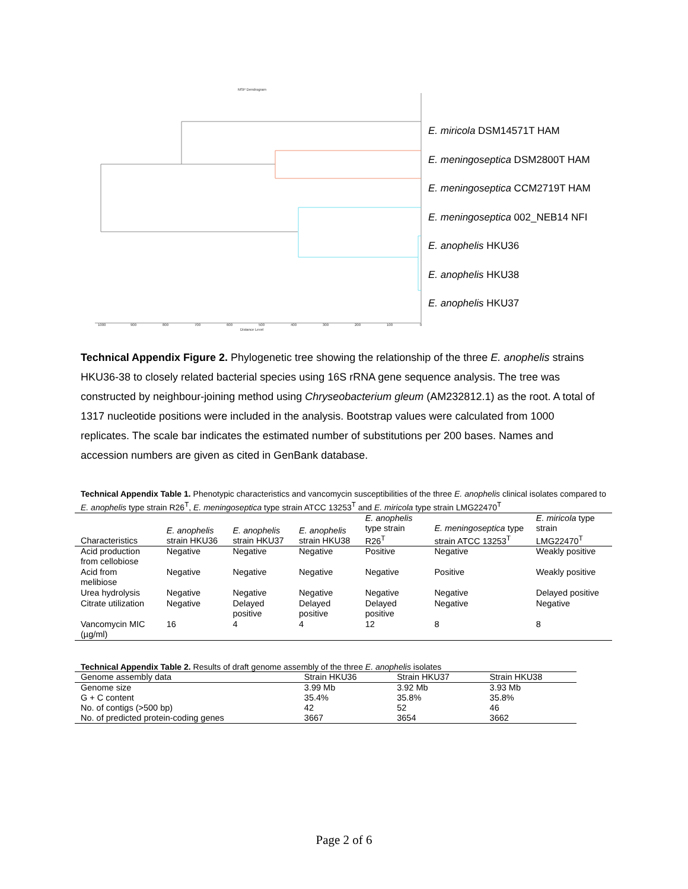MSP Dendrogram
1000
900
800
700
600
500
400
300
200
100
0
Distance Level
E. miricola DSM14571T HAM
E. meningoseptica DSM2800T HAM
E. meningoseptica CCM2719T HAM
E. meningoseptica 002_NEB14 NFI
E. anophelis HKU36
E. anophelis HKU38
E. anophelis HKU37
Technical Appendix Figure 2. Phylogenetic tree showing the relationship of the three E. anophelis strains HKU36-38 to closely related bacterial species using 16S rRNA gene sequence analysis. The tree was constructed by neighbour-joining method using Chryseobacterium gleum (AM232812.1) as the root. A total of 1317 nucleotide positions were included in the analysis. Bootstrap values were calculated from 1000 replicates. The scale bar indicates the estimated number of substitutions per 200 bases. Names and accession numbers are given as cited in GenBank database.
Technical Appendix Table 1. Phenotypic characteristics and vancomycin susceptibilities of the three E. anophelis clinical isolates compared to E. anophelis type strain R26<sup>T</sup>, E. meningoseptica type strain ATCC 13253<sup>T</sup> and E. miricola type strain LMG22470<sup>T</sup>
| Characteristics | E. anophelis strain HKU36 | E. anophelis strain HKU37 | E. anophelis strain HKU38 | E. anophelis type strain R26<sup>T</sup> | E. meningoseptica type strain ATCC 13253<sup>T</sup> | E. miricola type strain LMG22470<sup>T</sup> |
| --- | --- | --- | --- | --- | --- | --- |
| Acid production from cellobiose | Negative | Negative | Negative | Positive | Negative | Weakly positive |
| Acid from melibiose | Negative | Negative | Negative | Negative | Positive | Weakly positive |
| Urea hydrolysis | Negative | Negative | Negative | Negative | Negative | Delayed positive |
| Citrate utilization | Negative | Delayed positive | Delayed positive | Delayed positive | Negative | Negative |
| Vancomycin MIC (µg/ml) | 16 | 4 | 4 | 12 | 8 | 8 |
Technical Appendix Table 2. Results of draft genome assembly of the three E. anophelis isolates
| Genome assembly data | Strain HKU36 | Strain HKU37 | Strain HKU38 |
| --- | --- | --- | --- |
| Genome size | 3.99 Mb | 3.92 Mb | 3.93 Mb |
| G + C content | 35.4% | 35.8% | 35.8% |
| No. of contigs (>500 bp) | 42 | 52 | 46 |
| No. of predicted protein-coding genes | 3667 | 3654 | 3662 |
Page 2 of 6